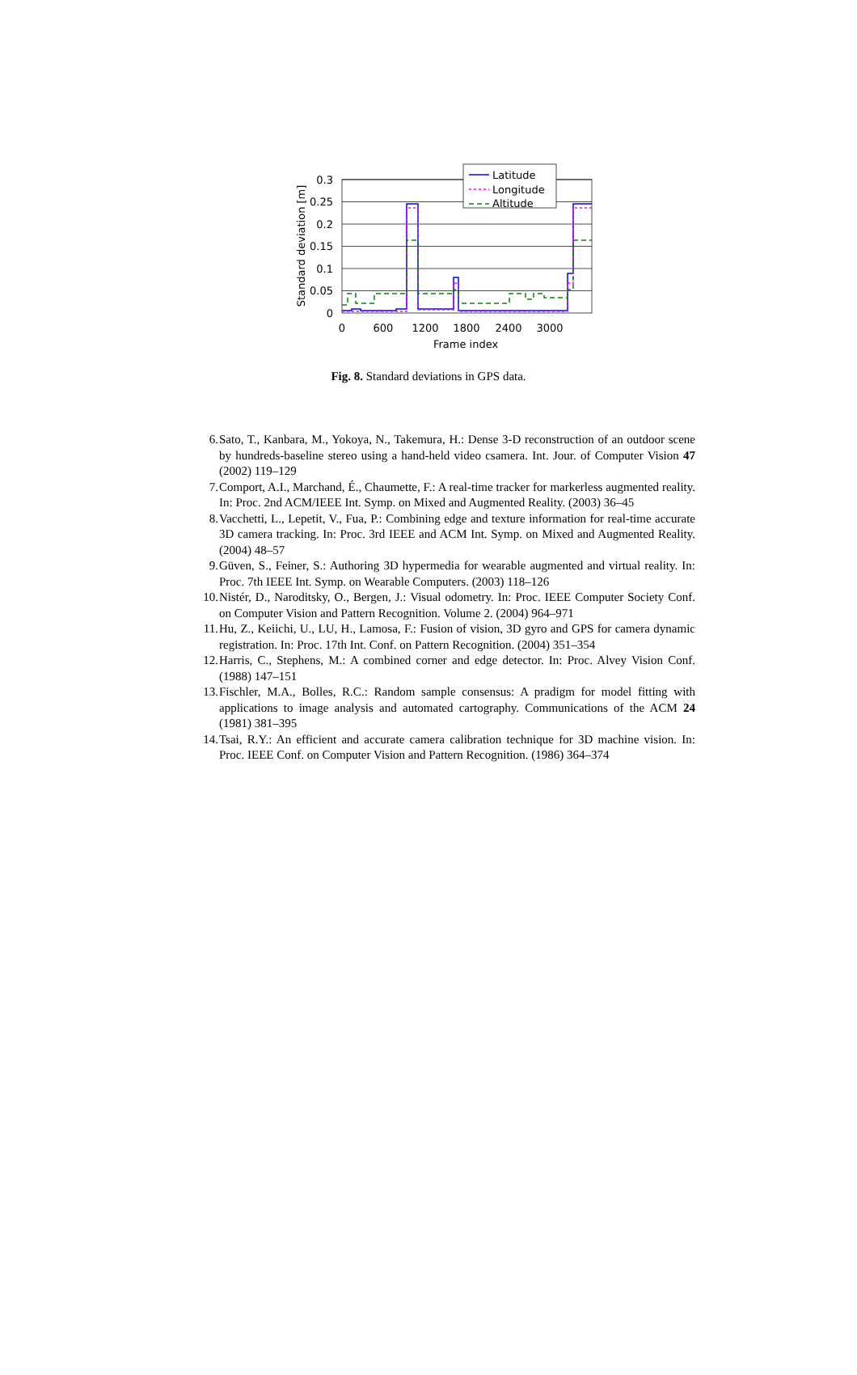0.3
0.25
0.2
0.15
0.1
0.05
0
0
600
1200
1800
2400
3000
Frame index
Standard deviation [m]
Latitude
Longitude
Altitude
Fig. 8. Standard deviations in GPS data.
6. Sato, T., Kanbara, M., Yokoya, N., Takemura, H.: Dense 3-D reconstruction of an outdoor scene by hundreds-baseline stereo using a hand-held video csamera. Int. Jour. of Computer Vision 47 (2002) 119–129
7. Comport, A.I., Marchand, É., Chaumette, F.: A real-time tracker for markerless augmented reality. In: Proc. 2nd ACM/IEEE Int. Symp. on Mixed and Augmented Reality. (2003) 36–45
8. Vacchetti, L., Lepetit, V., Fua, P.: Combining edge and texture information for real-time accurate 3D camera tracking. In: Proc. 3rd IEEE and ACM Int. Symp. on Mixed and Augmented Reality. (2004) 48–57
9. Güven, S., Feiner, S.: Authoring 3D hypermedia for wearable augmented and virtual reality. In: Proc. 7th IEEE Int. Symp. on Wearable Computers. (2003) 118–126
10. Nistér, D., Naroditsky, O., Bergen, J.: Visual odometry. In: Proc. IEEE Computer Society Conf. on Computer Vision and Pattern Recognition. Volume 2. (2004) 964–971
11. Hu, Z., Keiichi, U., LU, H., Lamosa, F.: Fusion of vision, 3D gyro and GPS for camera dynamic registration. In: Proc. 17th Int. Conf. on Pattern Recognition. (2004) 351–354
12. Harris, C., Stephens, M.: A combined corner and edge detector. In: Proc. Alvey Vision Conf. (1988) 147–151
13. Fischler, M.A., Bolles, R.C.: Random sample consensus: A pradigm for model fitting with applications to image analysis and automated cartography. Communications of the ACM 24 (1981) 381–395
14. Tsai, R.Y.: An efficient and accurate camera calibration technique for 3D machine vision. In: Proc. IEEE Conf. on Computer Vision and Pattern Recognition. (1986) 364–374